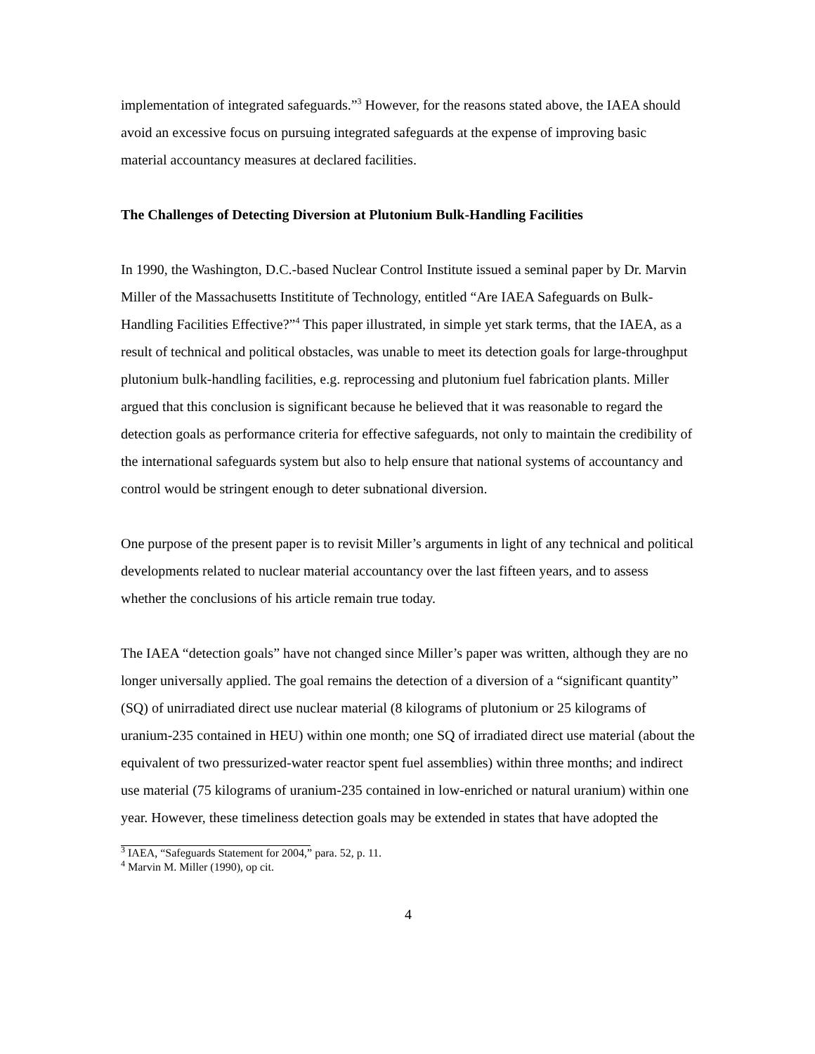implementation of integrated safeguards.”<sup>3</sup> However, for the reasons stated above, the IAEA should avoid an excessive focus on pursuing integrated safeguards at the expense of improving basic material accountancy measures at declared facilities.
The Challenges of Detecting Diversion at Plutonium Bulk-Handling Facilities
In 1990, the Washington, D.C.-based Nuclear Control Institute issued a seminal paper by Dr. Marvin Miller of the Massachusetts Instititute of Technology, entitled “Are IAEA Safeguards on Bulk-Handling Facilities Effective?”<sup>4</sup> This paper illustrated, in simple yet stark terms, that the IAEA, as a result of technical and political obstacles, was unable to meet its detection goals for large-throughput plutonium bulk-handling facilities, e.g. reprocessing and plutonium fuel fabrication plants. Miller argued that this conclusion is significant because he believed that it was reasonable to regard the detection goals as performance criteria for effective safeguards, not only to maintain the credibility of the international safeguards system but also to help ensure that national systems of accountancy and control would be stringent enough to deter subnational diversion.
One purpose of the present paper is to revisit Miller’s arguments in light of any technical and political developments related to nuclear material accountancy over the last fifteen years, and to assess whether the conclusions of his article remain true today.
The IAEA “detection goals” have not changed since Miller’s paper was written, although they are no longer universally applied. The goal remains the detection of a diversion of a “significant quantity” (SQ) of unirradiated direct use nuclear material (8 kilograms of plutonium or 25 kilograms of uranium-235 contained in HEU) within one month; one SQ of irradiated direct use material (about the equivalent of two pressurized-water reactor spent fuel assemblies) within three months; and indirect use material (75 kilograms of uranium-235 contained in low-enriched or natural uranium) within one year. However, these timeliness detection goals may be extended in states that have adopted the
<sup>3</sup> IAEA, “Safeguards Statement for 2004,” para. 52, p. 11.
<sup>4</sup> Marvin M. Miller (1990), op cit.
4